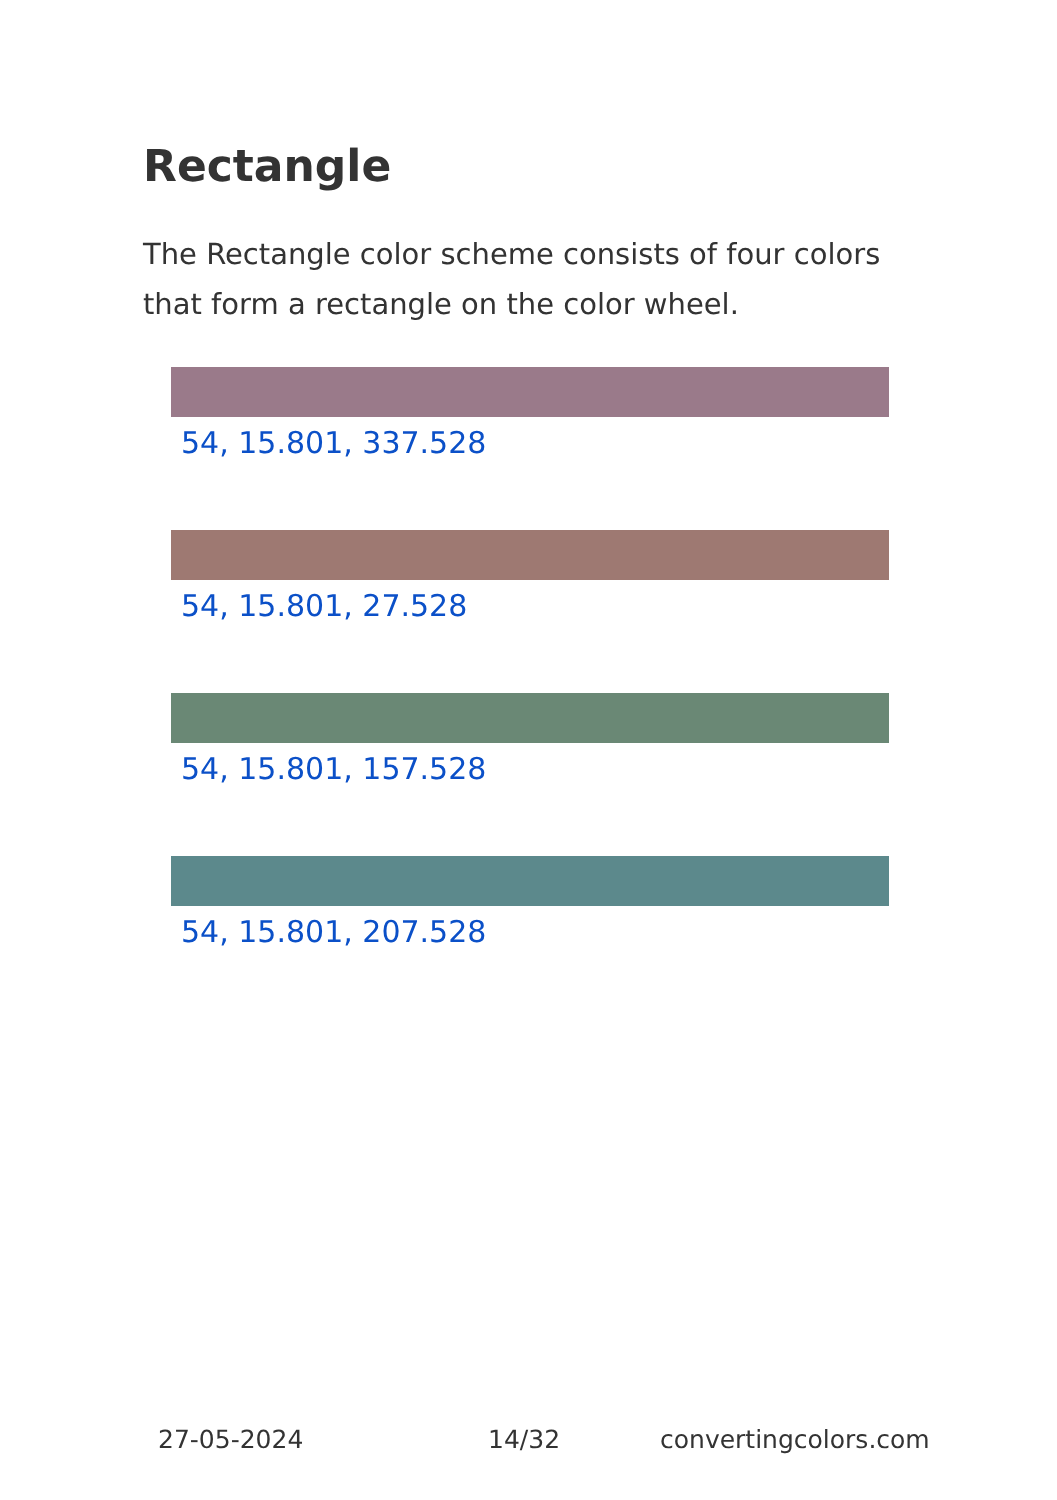Rectangle
The Rectangle color scheme consists of four colors that form a rectangle on the color wheel.
54, 15.801, 337.528
54, 15.801, 27.528
54, 15.801, 157.528
54, 15.801, 207.528
27-05-2024 14/32 convertingcolors.com